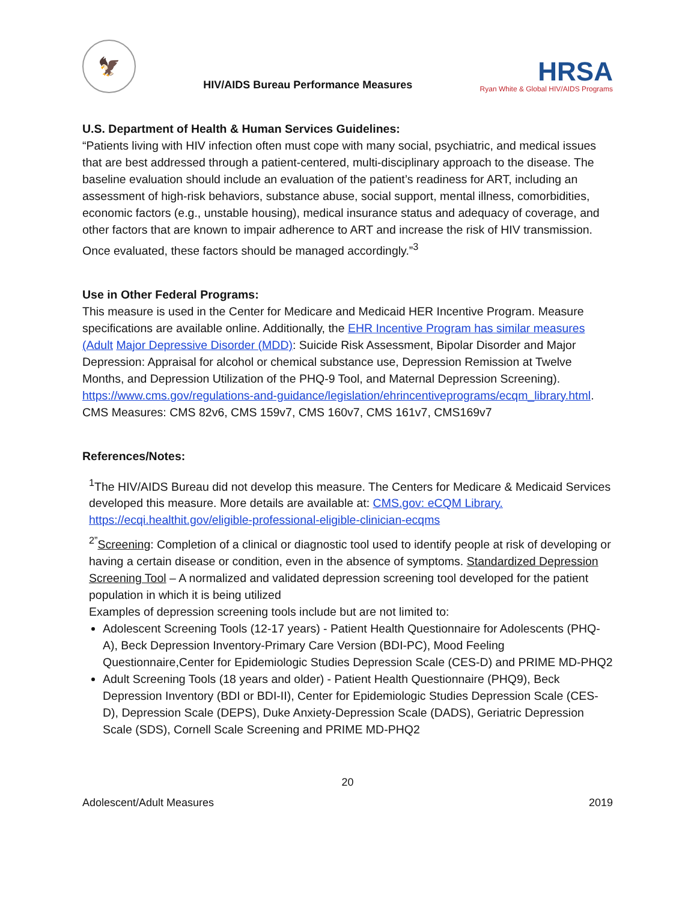🦅
HIV/AIDS Bureau Performance Measures
HRSA
Ryan White & Global HIV/AIDS Programs
U.S. Department of Health & Human Services Guidelines:
“Patients living with HIV infection often must cope with many social, psychiatric, and medical issues that are best addressed through a patient-centered, multi-disciplinary approach to the disease. The baseline evaluation should include an evaluation of the patient’s readiness for ART, including an assessment of high-risk behaviors, substance abuse, social support, mental illness, comorbidities, economic factors (e.g., unstable housing), medical insurance status and adequacy of coverage, and other factors that are known to impair adherence to ART and increase the risk of HIV transmission. Once evaluated, these factors should be managed accordingly.”<sup>3</sup>
Use in Other Federal Programs:
This measure is used in the Center for Medicare and Medicaid HER Incentive Program. Measure specifications are available online. Additionally, the EHR Incentive Program has similar measures (Adult Major Depressive Disorder (MDD): Suicide Risk Assessment, Bipolar Disorder and Major Depression: Appraisal for alcohol or chemical substance use, Depression Remission at Twelve Months, and Depression Utilization of the PHQ-9 Tool, and Maternal Depression Screening). https://www.cms.gov/regulations-and-guidance/legislation/ehrincentiveprograms/ecqm_library.html. CMS Measures: CMS 82v6, CMS 159v7, CMS 160v7, CMS 161v7, CMS169v7
References/Notes:
<sup>1</sup> The HIV/AIDS Bureau did not develop this measure. The Centers for Medicare & Medicaid Services developed this measure. More details are available at: CMS.gov: eCQM Library. https://ecqi.healthit.gov/eligible-professional-eligible-clinician-ecqms
<sup>2”</sup>Screening: Completion of a clinical or diagnostic tool used to identify people at risk of developing or having a certain disease or condition, even in the absence of symptoms. Standardized Depression Screening Tool – A normalized and validated depression screening tool developed for the patient population in which it is being utilized
Examples of depression screening tools include but are not limited to:
Adolescent Screening Tools (12-17 years) - Patient Health Questionnaire for Adolescents (PHQ-A), Beck Depression Inventory-Primary Care Version (BDI-PC), Mood Feeling Questionnaire,Center for Epidemiologic Studies Depression Scale (CES-D) and PRIME MD-PHQ2
Adult Screening Tools (18 years and older) - Patient Health Questionnaire (PHQ9), Beck Depression Inventory (BDI or BDI-II), Center for Epidemiologic Studies Depression Scale (CES-D), Depression Scale (DEPS), Duke Anxiety-Depression Scale (DADS), Geriatric Depression Scale (SDS), Cornell Scale Screening and PRIME MD-PHQ2
20
Adolescent/Adult Measures 2019